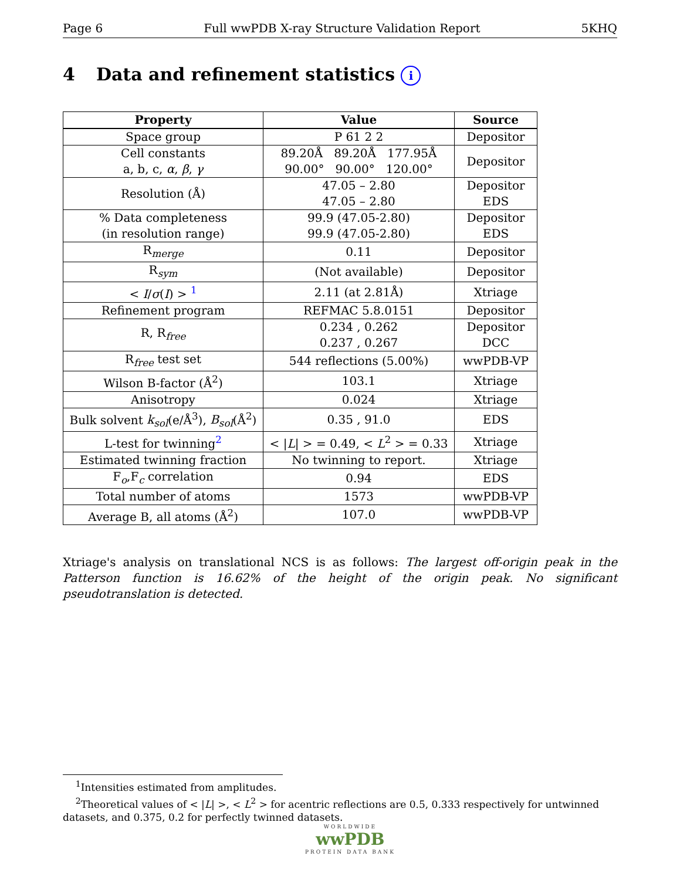Page 6 Full wwPDB X-ray Structure Validation Report 5KHQ
4 Data and refinement statistics i
| Property | Value | Source |
| --- | --- | --- |
| Space group | P 61 2 2 | Depositor |
| Cell constants a, b, c, α , β , γ | 89.20Å 89.20Å 177.95Å 90.00° 90.00° 120.00° | Depositor |
| Resolution (Å) | 47.05 – 2.80 47.05 – 2.80 | Depositor EDS |
| % Data completeness (in resolution range) | 99.9 (47.05-2.80) 99.9 (47.05-2.80) | Depositor EDS |
| R<sub>merge</sub> | 0.11 | Depositor |
| R<sub>sym</sub> | (Not available) | Depositor |
| < I / σ ( I ) > <sup>1</sup> | 2.11 (at 2.81Å) | Xtriage |
| Refinement program | REFMAC 5.8.0151 | Depositor |
| R, R<sub>free</sub> | 0.234 , 0.262 0.237 , 0.267 | Depositor DCC |
| R<sub>free</sub> test set | 544 reflections (5.00%) | wwPDB-VP |
| Wilson B-factor (Å<sup>2</sup>) | 103.1 | Xtriage |
| Anisotropy | 0.024 | Xtriage |
| Bulk solvent k<sub>sol</sub> (e/Å<sup>3</sup>), B<sub>sol</sub> (Å<sup>2</sup>) | 0.35 , 91.0 | EDS |
| L-test for twinning<sup>2</sup> | < / L / > = 0.49, < L<sup>2</sup> > = 0.33 | Xtriage |
| Estimated twinning fraction | No twinning to report. | Xtriage |
| F<sub>o</sub>,F<sub>c</sub> correlation | 0.94 | EDS |
| Total number of atoms | 1573 | wwPDB-VP |
| Average B, all atoms (Å<sup>2</sup>) | 107.0 | wwPDB-VP |
Xtriage's analysis on translational NCS is as follows: The largest off-origin peak in the Patterson function is 16.62% of the height of the origin peak. No significant pseudotranslation is detected.
<sup>1</sup> Intensities estimated from amplitudes.
<sup>2</sup> Theoretical values of < |L| >, < L<sup>2</sup> > for acentric reflections are 0.5, 0.333 respectively for untwinned datasets, and 0.375, 0.2 for perfectly twinned datasets.
WORLDWIDE
wwPDB
PROTEIN DATA BANK